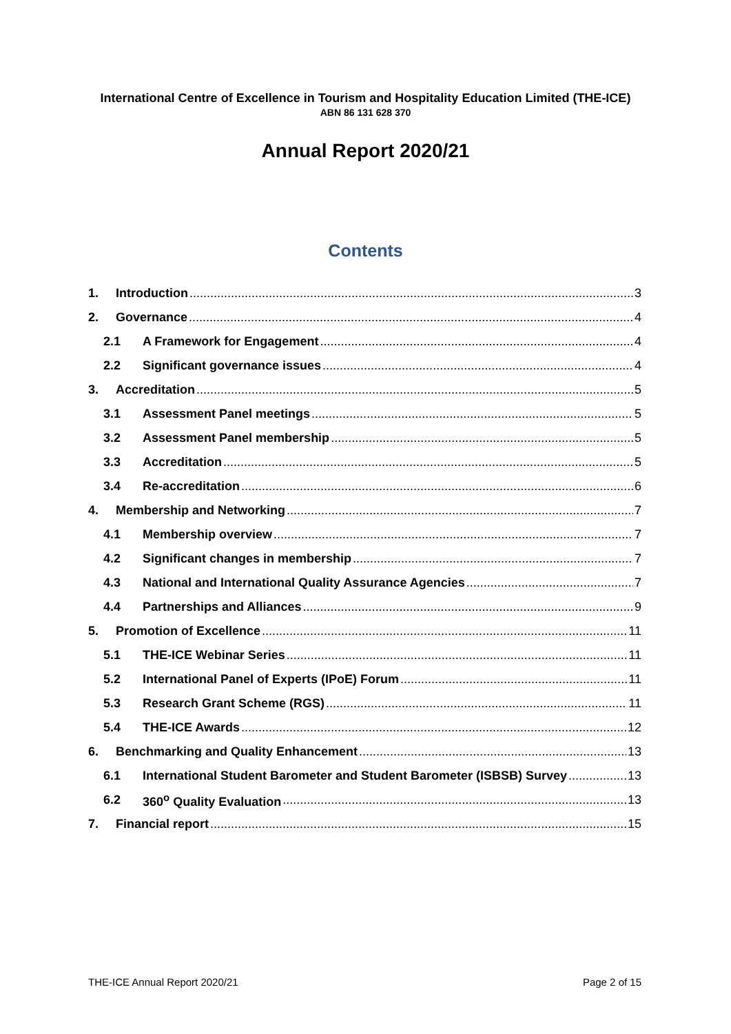International Centre of Excellence in Tourism and Hospitality Education Limited (THE-ICE)
ABN 86 131 628 370
Annual Report 2020/21
Contents
1. Introduction 3
2. Governance 4
2.1 A Framework for Engagement 4
2.2 Significant governance issues 4
3. Accreditation 5
3.1 Assessment Panel meetings 5
3.2 Assessment Panel membership 5
3.3 Accreditation 5
3.4 Re-accreditation 6
4. Membership and Networking 7
4.1 Membership overview 7
4.2 Significant changes in membership 7
4.3 National and International Quality Assurance Agencies 7
4.4 Partnerships and Alliances 9
5. Promotion of Excellence 11
5.1 THE-ICE Webinar Series 11
5.2 International Panel of Experts (IPoE) Forum 11
5.3 Research Grant Scheme (RGS) 11
5.4 THE-ICE Awards 12
6. Benchmarking and Quality Enhancement 13
6.1 International Student Barometer and Student Barometer (ISBSB) Survey 13
6.2 360<sup>o</sup> Quality Evaluation 13
7. Financial report 15
THE-ICE Annual Report 2020/21 Page 2 of 15